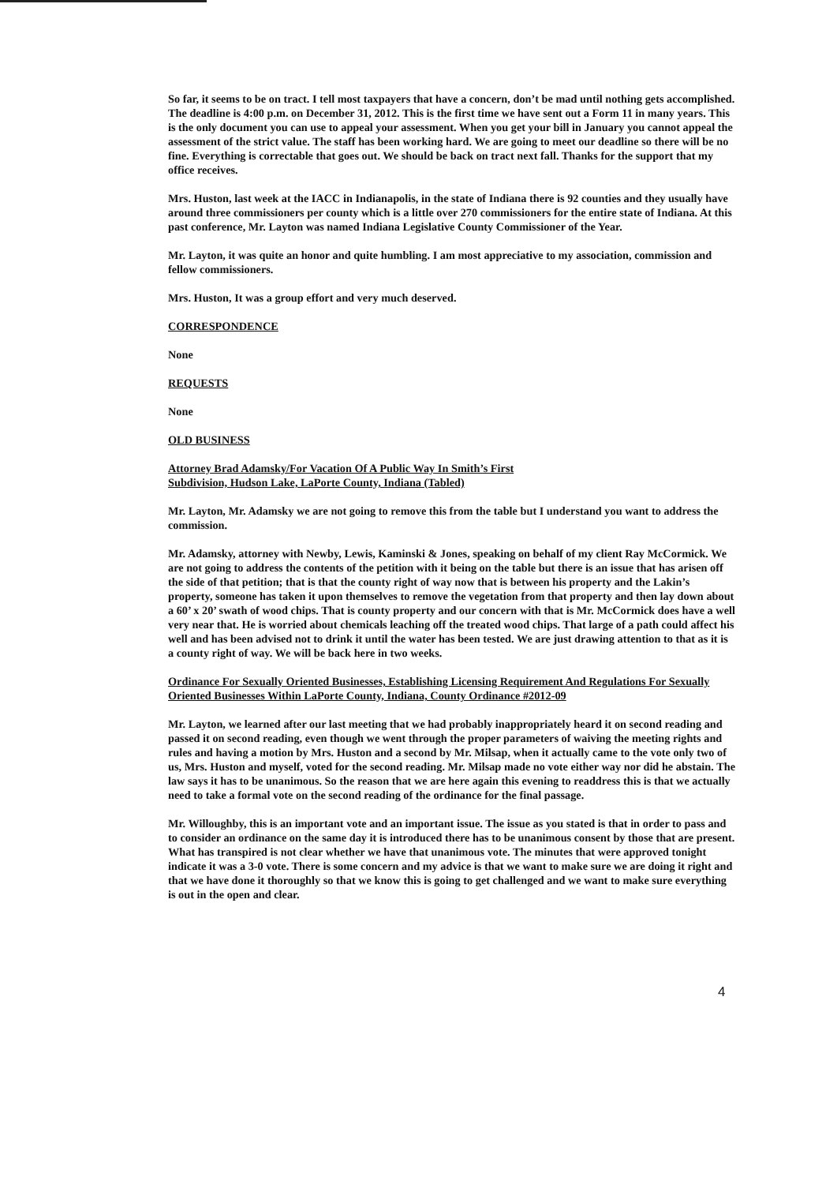So far, it seems to be on tract. I tell most taxpayers that have a concern, don’t be mad until nothing gets accomplished. The deadline is 4:00 p.m. on December 31, 2012. This is the first time we have sent out a Form 11 in many years. This is the only document you can use to appeal your assessment. When you get your bill in January you cannot appeal the assessment of the strict value. The staff has been working hard. We are going to meet our deadline so there will be no fine. Everything is correctable that goes out. We should be back on tract next fall. Thanks for the support that my office receives.
Mrs. Huston, last week at the IACC in Indianapolis, in the state of Indiana there is 92 counties and they usually have around three commissioners per county which is a little over 270 commissioners for the entire state of Indiana. At this past conference, Mr. Layton was named Indiana Legislative County Commissioner of the Year.
Mr. Layton, it was quite an honor and quite humbling. I am most appreciative to my association, commission and fellow commissioners.
Mrs. Huston, It was a group effort and very much deserved.
CORRESPONDENCE
None
REQUESTS
None
OLD BUSINESS
Attorney Brad Adamsky/For Vacation Of A Public Way In Smith’s First
Subdivision, Hudson Lake, LaPorte County, Indiana (Tabled)
Mr. Layton, Mr. Adamsky we are not going to remove this from the table but I understand you want to address the commission.
Mr. Adamsky, attorney with Newby, Lewis, Kaminski & Jones, speaking on behalf of my client Ray McCormick. We are not going to address the contents of the petition with it being on the table but there is an issue that has arisen off the side of that petition; that is that the county right of way now that is between his property and the Lakin’s property, someone has taken it upon themselves to remove the vegetation from that property and then lay down about a 60’ x 20’ swath of wood chips. That is county property and our concern with that is Mr. McCormick does have a well very near that. He is worried about chemicals leaching off the treated wood chips. That large of a path could affect his well and has been advised not to drink it until the water has been tested. We are just drawing attention to that as it is a county right of way. We will be back here in two weeks.
Ordinance For Sexually Oriented Businesses, Establishing Licensing Requirement And Regulations For Sexually Oriented Businesses Within LaPorte County, Indiana, County Ordinance #2012-09
Mr. Layton, we learned after our last meeting that we had probably inappropriately heard it on second reading and passed it on second reading, even though we went through the proper parameters of waiving the meeting rights and rules and having a motion by Mrs. Huston and a second by Mr. Milsap, when it actually came to the vote only two of us, Mrs. Huston and myself, voted for the second reading. Mr. Milsap made no vote either way nor did he abstain. The law says it has to be unanimous. So the reason that we are here again this evening to readdress this is that we actually need to take a formal vote on the second reading of the ordinance for the final passage.
Mr. Willoughby, this is an important vote and an important issue. The issue as you stated is that in order to pass and to consider an ordinance on the same day it is introduced there has to be unanimous consent by those that are present. What has transpired is not clear whether we have that unanimous vote. The minutes that were approved tonight indicate it was a 3-0 vote. There is some concern and my advice is that we want to make sure we are doing it right and that we have done it thoroughly so that we know this is going to get challenged and we want to make sure everything is out in the open and clear.
4